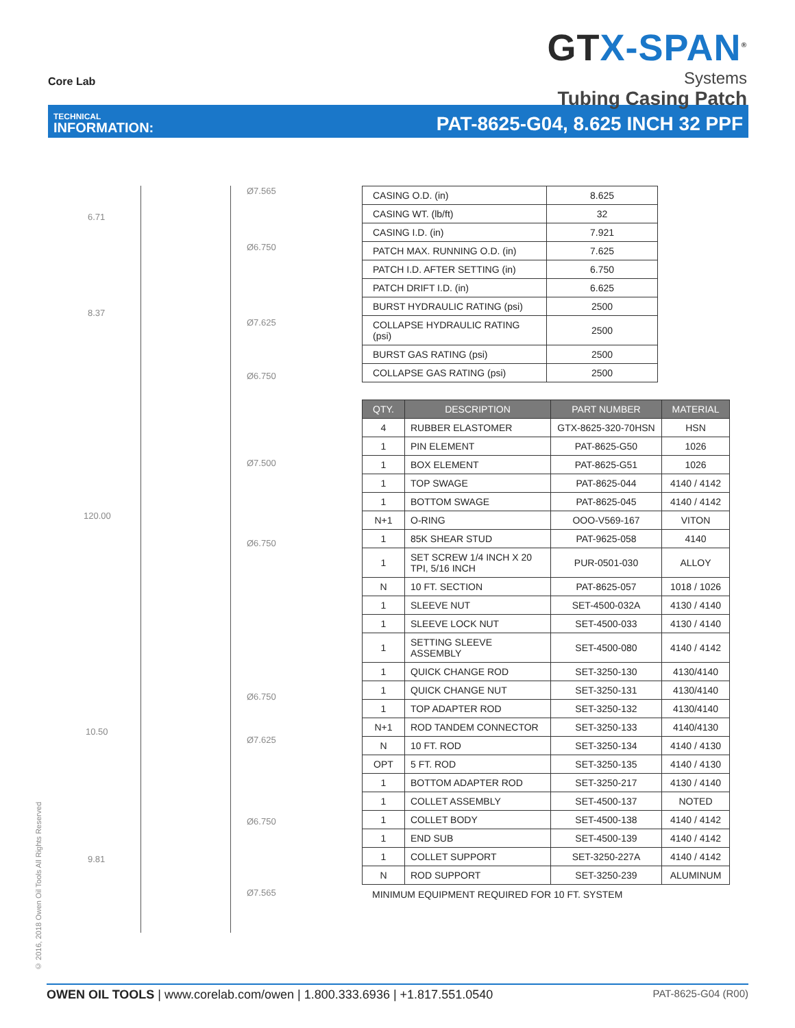Core Lab
GTX-SPAN<sup>®</sup>
Systems
Tubing Casing Patch
TECHNICAL
INFORMATION:
PAT-8625-G04, 8.625 INCH 32 PPF
6.71
8.37
120.00
10.50
9.81
Ø7.565
Ø6.750
Ø7.625
Ø6.750
Ø7.500
Ø6.750
Ø6.750
Ø7.625
Ø6.750
Ø7.565
| CASING O.D. (in) | 8.625 |
| CASING WT. (lb/ft) | 32 |
| CASING I.D. (in) | 7.921 |
| PATCH MAX. RUNNING O.D. (in) | 7.625 |
| PATCH I.D. AFTER SETTING (in) | 6.750 |
| PATCH DRIFT I.D. (in) | 6.625 |
| BURST HYDRAULIC RATING (psi) | 2500 |
| COLLAPSE HYDRAULIC RATING (psi) | 2500 |
| BURST GAS RATING (psi) | 2500 |
| COLLAPSE GAS RATING (psi) | 2500 |
| QTY. | DESCRIPTION | PART NUMBER | MATERIAL |
| --- | --- | --- | --- |
| 4 | RUBBER ELASTOMER | GTX-8625-320-70HSN | HSN |
| 1 | PIN ELEMENT | PAT-8625-G50 | 1026 |
| 1 | BOX ELEMENT | PAT-8625-G51 | 1026 |
| 1 | TOP SWAGE | PAT-8625-044 | 4140 / 4142 |
| 1 | BOTTOM SWAGE | PAT-8625-045 | 4140 / 4142 |
| N+1 | O-RING | OOO-V569-167 | VITON |
| 1 | 85K SHEAR STUD | PAT-9625-058 | 4140 |
| 1 | SET SCREW 1/4 INCH X 20 TPI, 5/16 INCH | PUR-0501-030 | ALLOY |
| N | 10 FT. SECTION | PAT-8625-057 | 1018 / 1026 |
| 1 | SLEEVE NUT | SET-4500-032A | 4130 / 4140 |
| 1 | SLEEVE LOCK NUT | SET-4500-033 | 4130 / 4140 |
| 1 | SETTING SLEEVE ASSEMBLY | SET-4500-080 | 4140 / 4142 |
| 1 | QUICK CHANGE ROD | SET-3250-130 | 4130/4140 |
| 1 | QUICK CHANGE NUT | SET-3250-131 | 4130/4140 |
| 1 | TOP ADAPTER ROD | SET-3250-132 | 4130/4140 |
| N+1 | ROD TANDEM CONNECTOR | SET-3250-133 | 4140/4130 |
| N | 10 FT. ROD | SET-3250-134 | 4140 / 4130 |
| OPT | 5 FT. ROD | SET-3250-135 | 4140 / 4130 |
| 1 | BOTTOM ADAPTER ROD | SET-3250-217 | 4130 / 4140 |
| 1 | COLLET ASSEMBLY | SET-4500-137 | NOTED |
| 1 | COLLET BODY | SET-4500-138 | 4140 / 4142 |
| 1 | END SUB | SET-4500-139 | 4140 / 4142 |
| 1 | COLLET SUPPORT | SET-3250-227A | 4140 / 4142 |
| N | ROD SUPPORT | SET-3250-239 | ALUMINUM |
MINIMUM EQUIPMENT REQUIRED FOR 10 FT. SYSTEM
© 2016, 2018 Owen Oil Tools All Rights Reserved
OWEN OIL TOOLS | www.corelab.com/owen | 1.800.333.6936 | +1.817.551.0540
PAT-8625-G04 (R00)